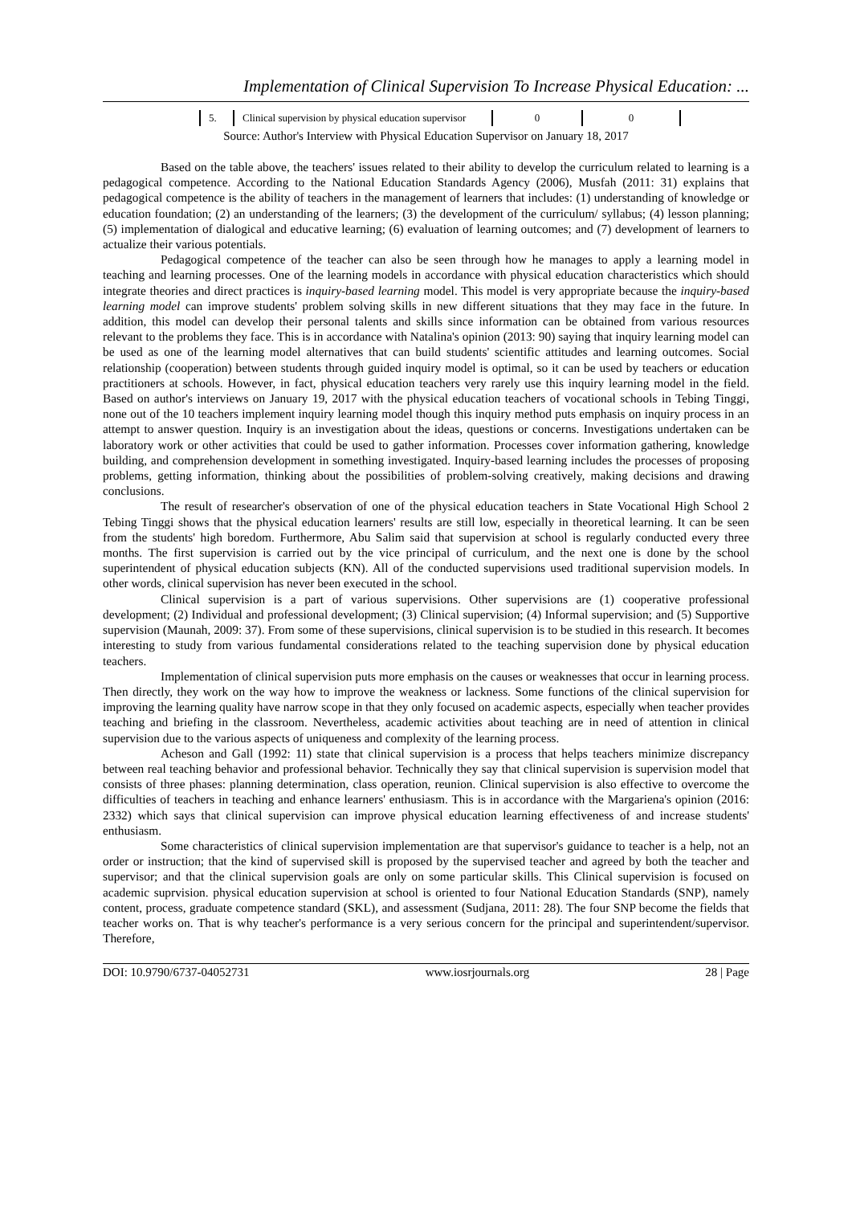Implementation of Clinical Supervision To Increase Physical Education: ...
| 5. | Clinical supervision by physical education supervisor | 0 | 0 |
Source: Author's Interview with Physical Education Supervisor on January 18, 2017
Based on the table above, the teachers' issues related to their ability to develop the curriculum related to learning is a pedagogical competence. According to the National Education Standards Agency (2006), Musfah (2011: 31) explains that pedagogical competence is the ability of teachers in the management of learners that includes: (1) understanding of knowledge or education foundation; (2) an understanding of the learners; (3) the development of the curriculum/ syllabus; (4) lesson planning; (5) implementation of dialogical and educative learning; (6) evaluation of learning outcomes; and (7) development of learners to actualize their various potentials.
Pedagogical competence of the teacher can also be seen through how he manages to apply a learning model in teaching and learning processes. One of the learning models in accordance with physical education characteristics which should integrate theories and direct practices is inquiry-based learning model. This model is very appropriate because the inquiry-based learning model can improve students' problem solving skills in new different situations that they may face in the future. In addition, this model can develop their personal talents and skills since information can be obtained from various resources relevant to the problems they face. This is in accordance with Natalina's opinion (2013: 90) saying that inquiry learning model can be used as one of the learning model alternatives that can build students' scientific attitudes and learning outcomes. Social relationship (cooperation) between students through guided inquiry model is optimal, so it can be used by teachers or education practitioners at schools. However, in fact, physical education teachers very rarely use this inquiry learning model in the field. Based on author's interviews on January 19, 2017 with the physical education teachers of vocational schools in Tebing Tinggi, none out of the 10 teachers implement inquiry learning model though this inquiry method puts emphasis on inquiry process in an attempt to answer question. Inquiry is an investigation about the ideas, questions or concerns. Investigations undertaken can be laboratory work or other activities that could be used to gather information. Processes cover information gathering, knowledge building, and comprehension development in something investigated. Inquiry-based learning includes the processes of proposing problems, getting information, thinking about the possibilities of problem-solving creatively, making decisions and drawing conclusions.
The result of researcher's observation of one of the physical education teachers in State Vocational High School 2 Tebing Tinggi shows that the physical education learners' results are still low, especially in theoretical learning. It can be seen from the students' high boredom. Furthermore, Abu Salim said that supervision at school is regularly conducted every three months. The first supervision is carried out by the vice principal of curriculum, and the next one is done by the school superintendent of physical education subjects (KN). All of the conducted supervisions used traditional supervision models. In other words, clinical supervision has never been executed in the school.
Clinical supervision is a part of various supervisions. Other supervisions are (1) cooperative professional development; (2) Individual and professional development; (3) Clinical supervision; (4) Informal supervision; and (5) Supportive supervision (Maunah, 2009: 37). From some of these supervisions, clinical supervision is to be studied in this research. It becomes interesting to study from various fundamental considerations related to the teaching supervision done by physical education teachers.
Implementation of clinical supervision puts more emphasis on the causes or weaknesses that occur in learning process. Then directly, they work on the way how to improve the weakness or lackness. Some functions of the clinical supervision for improving the learning quality have narrow scope in that they only focused on academic aspects, especially when teacher provides teaching and briefing in the classroom. Nevertheless, academic activities about teaching are in need of attention in clinical supervision due to the various aspects of uniqueness and complexity of the learning process.
Acheson and Gall (1992: 11) state that clinical supervision is a process that helps teachers minimize discrepancy between real teaching behavior and professional behavior. Technically they say that clinical supervision is supervision model that consists of three phases: planning determination, class operation, reunion. Clinical supervision is also effective to overcome the difficulties of teachers in teaching and enhance learners' enthusiasm. This is in accordance with the Margariena's opinion (2016: 2332) which says that clinical supervision can improve physical education learning effectiveness of and increase students' enthusiasm.
Some characteristics of clinical supervision implementation are that supervisor's guidance to teacher is a help, not an order or instruction; that the kind of supervised skill is proposed by the supervised teacher and agreed by both the teacher and supervisor; and that the clinical supervision goals are only on some particular skills. This Clinical supervision is focused on academic suprvision. physical education supervision at school is oriented to four National Education Standards (SNP), namely content, process, graduate competence standard (SKL), and assessment (Sudjana, 2011: 28). The four SNP become the fields that teacher works on. That is why teacher's performance is a very serious concern for the principal and superintendent/supervisor. Therefore,
DOI: 10.9790/6737-04052731 www.iosrjournals.org 28 | Page